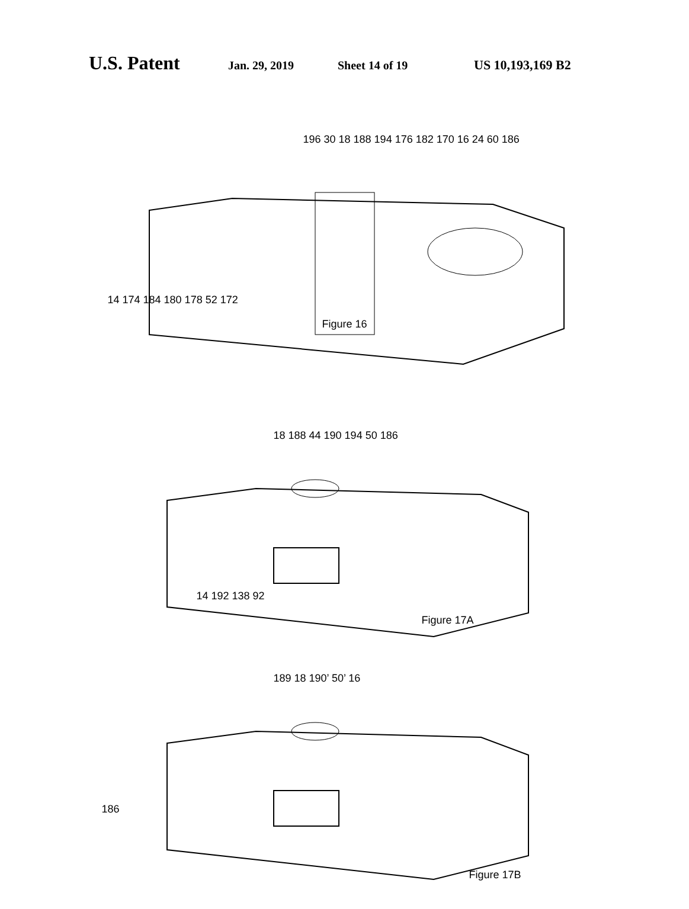U.S. Patent Jan. 29, 2019 Sheet 14 of 19 US 10,193,169 B2
196 30 18 188 194 176 182 170 16 24 60 186
14 174 184 180 178 52 172
Figure 16
18 188 44 190 194 50 186
14 192 138 92
Figure 17A
189 18 190’ 50’ 16
186
Figure 17B